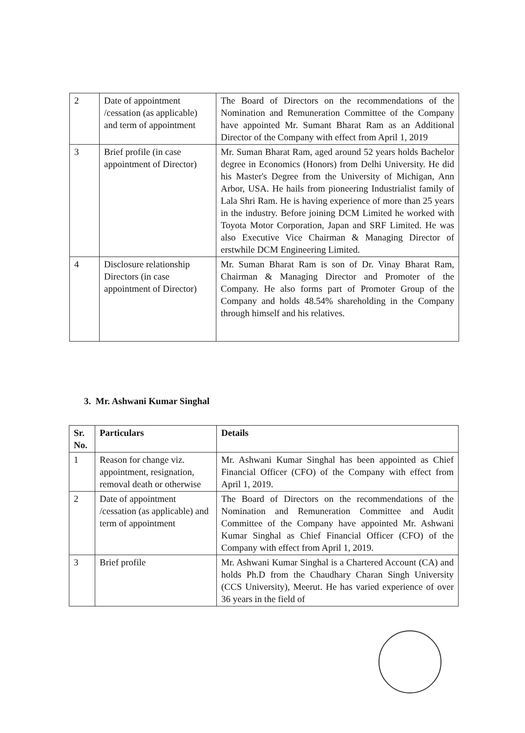| 2 | Date of appointment /cessation (as applicable) and term of appointment | The Board of Directors on the recommendations of the Nomination and Remuneration Committee of the Company have appointed Mr. Sumant Bharat Ram as an Additional Director of the Company with effect from April 1, 2019 |
| 3 | Brief profile (in case appointment of Director) | Mr. Suman Bharat Ram, aged around 52 years holds Bachelor degree in Economics (Honors) from Delhi University. He did his Master's Degree from the University of Michigan, Ann Arbor, USA. He hails from pioneering Industrialist family of Lala Shri Ram. He is having experience of more than 25 years in the industry. Before joining DCM Limited he worked with Toyota Motor Corporation, Japan and SRF Limited. He was also Executive Vice Chairman & Managing Director of erstwhile DCM Engineering Limited. |
| 4 | Disclosure relationship Directors (in case appointment of Director) | Mr. Suman Bharat Ram is son of Dr. Vinay Bharat Ram, Chairman & Managing Director and Promoter of the Company. He also forms part of Promoter Group of the Company and holds 48.54% shareholding in the Company through himself and his relatives. |
3. Mr. Ashwani Kumar Singhal
| Sr. No. | Particulars | Details |
| 1 | Reason for change viz. appointment, resignation, removal death or otherwise | Mr. Ashwani Kumar Singhal has been appointed as Chief Financial Officer (CFO) of the Company with effect from April 1, 2019. |
| 2 | Date of appointment /cessation (as applicable) and term of appointment | The Board of Directors on the recommendations of the Nomination and Remuneration Committee and Audit Committee of the Company have appointed Mr. Ashwani Kumar Singhal as Chief Financial Officer (CFO) of the Company with effect from April 1, 2019. |
| 3 | Brief profile | Mr. Ashwani Kumar Singhal is a Chartered Account (CA) and holds Ph.D from the Chaudhary Charan Singh University (CCS University), Meerut. He has varied experience of over 36 years in the field of |